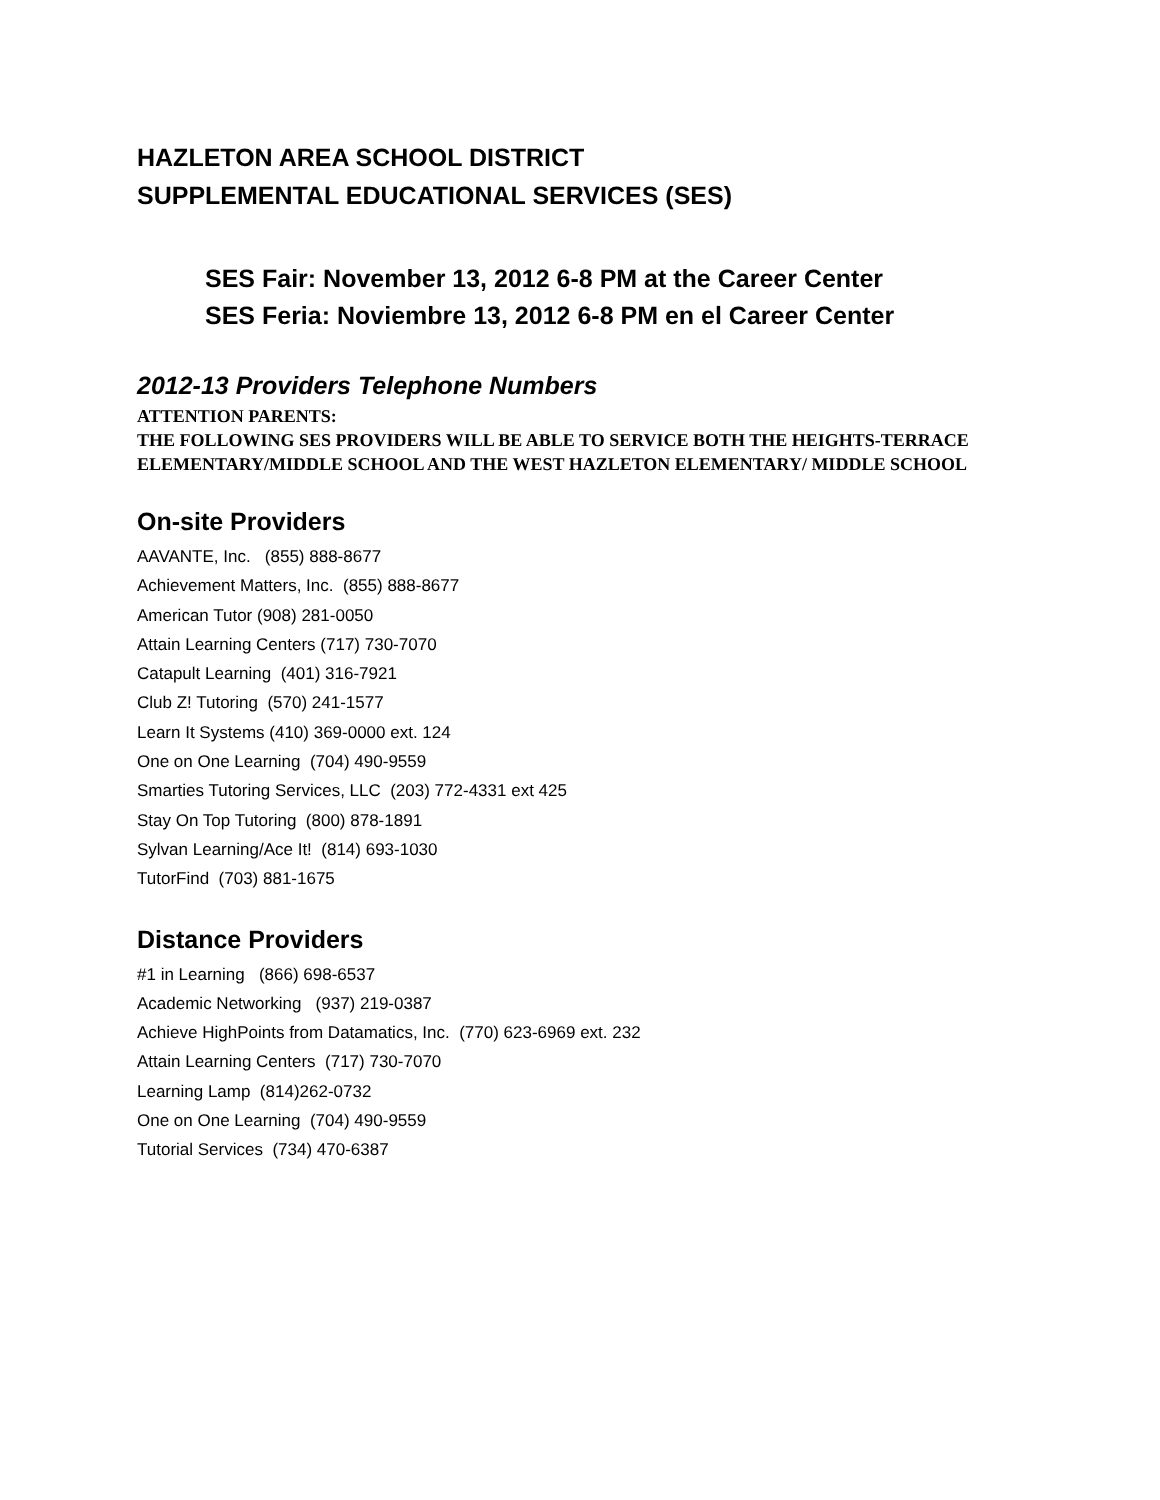HAZLETON AREA SCHOOL DISTRICT
SUPPLEMENTAL EDUCATIONAL SERVICES (SES)
SES Fair: November 13, 2012 6-8 PM at the Career Center
SES Feria: Noviembre 13, 2012 6-8 PM en el Career Center
2012-13 Providers Telephone Numbers
ATTENTION PARENTS:
THE FOLLOWING SES PROVIDERS WILL BE ABLE TO SERVICE BOTH THE HEIGHTS-TERRACE ELEMENTARY/MIDDLE SCHOOL AND THE WEST HAZLETON ELEMENTARY/ MIDDLE SCHOOL
On-site Providers
AAVANTE, Inc. (855) 888-8677
Achievement Matters, Inc. (855) 888-8677
American Tutor (908) 281-0050
Attain Learning Centers (717) 730-7070
Catapult Learning (401) 316-7921
Club Z! Tutoring (570) 241-1577
Learn It Systems (410) 369-0000 ext. 124
One on One Learning (704) 490-9559
Smarties Tutoring Services, LLC (203) 772-4331 ext 425
Stay On Top Tutoring (800) 878-1891
Sylvan Learning/Ace It! (814) 693-1030
TutorFind (703) 881-1675
Distance Providers
#1 in Learning (866) 698-6537
Academic Networking (937) 219-0387
Achieve HighPoints from Datamatics, Inc. (770) 623-6969 ext. 232
Attain Learning Centers (717) 730-7070
Learning Lamp (814)262-0732
One on One Learning (704) 490-9559
Tutorial Services (734) 470-6387